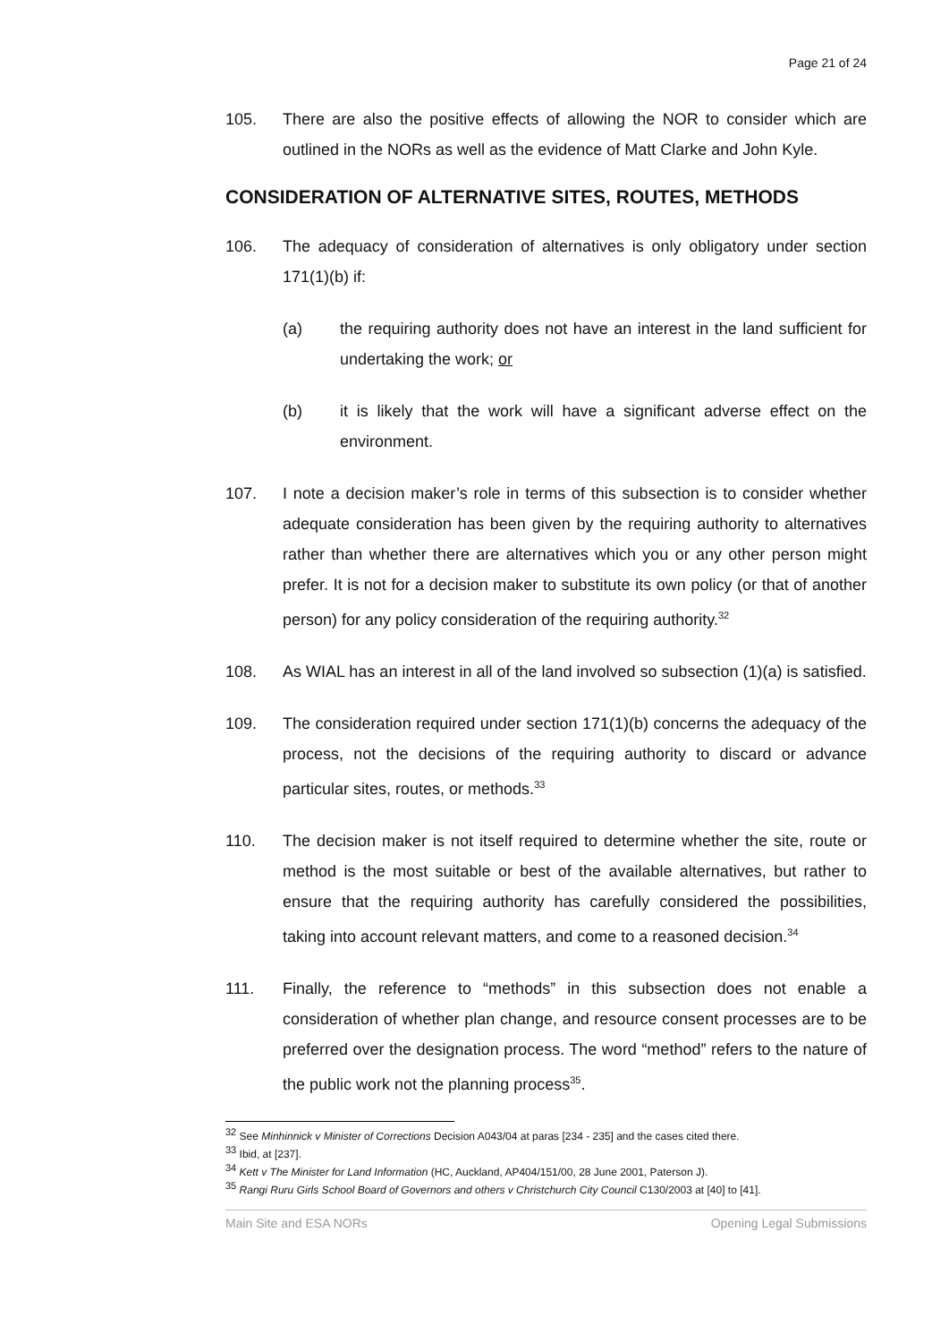Page 21 of 24
105. There are also the positive effects of allowing the NOR to consider which are outlined in the NORs as well as the evidence of Matt Clarke and John Kyle.
CONSIDERATION OF ALTERNATIVE SITES, ROUTES, METHODS
106. The adequacy of consideration of alternatives is only obligatory under section 171(1)(b) if:
(a) the requiring authority does not have an interest in the land sufficient for undertaking the work; or
(b) it is likely that the work will have a significant adverse effect on the environment.
107. I note a decision maker’s role in terms of this subsection is to consider whether adequate consideration has been given by the requiring authority to alternatives rather than whether there are alternatives which you or any other person might prefer. It is not for a decision maker to substitute its own policy (or that of another person) for any policy consideration of the requiring authority.<sup>32</sup>
108. As WIAL has an interest in all of the land involved so subsection (1)(a) is satisfied.
109. The consideration required under section 171(1)(b) concerns the adequacy of the process, not the decisions of the requiring authority to discard or advance particular sites, routes, or methods.<sup>33</sup>
110. The decision maker is not itself required to determine whether the site, route or method is the most suitable or best of the available alternatives, but rather to ensure that the requiring authority has carefully considered the possibilities, taking into account relevant matters, and come to a reasoned decision.<sup>34</sup>
111. Finally, the reference to “methods” in this subsection does not enable a consideration of whether plan change, and resource consent processes are to be preferred over the designation process. The word “method” refers to the nature of the public work not the planning process<sup>35</sup>.
<sup>32</sup> See Minhinnick v Minister of Corrections Decision A043/04 at paras [234 - 235] and the cases cited there.
<sup>33</sup> Ibid, at [237].
<sup>34</sup> Kett v The Minister for Land Information (HC, Auckland, AP404/151/00, 28 June 2001, Paterson J).
<sup>35</sup> Rangi Ruru Girls School Board of Governors and others v Christchurch City Council C130/2003 at [40] to [41].
Main Site and ESA NORs Opening Legal Submissions